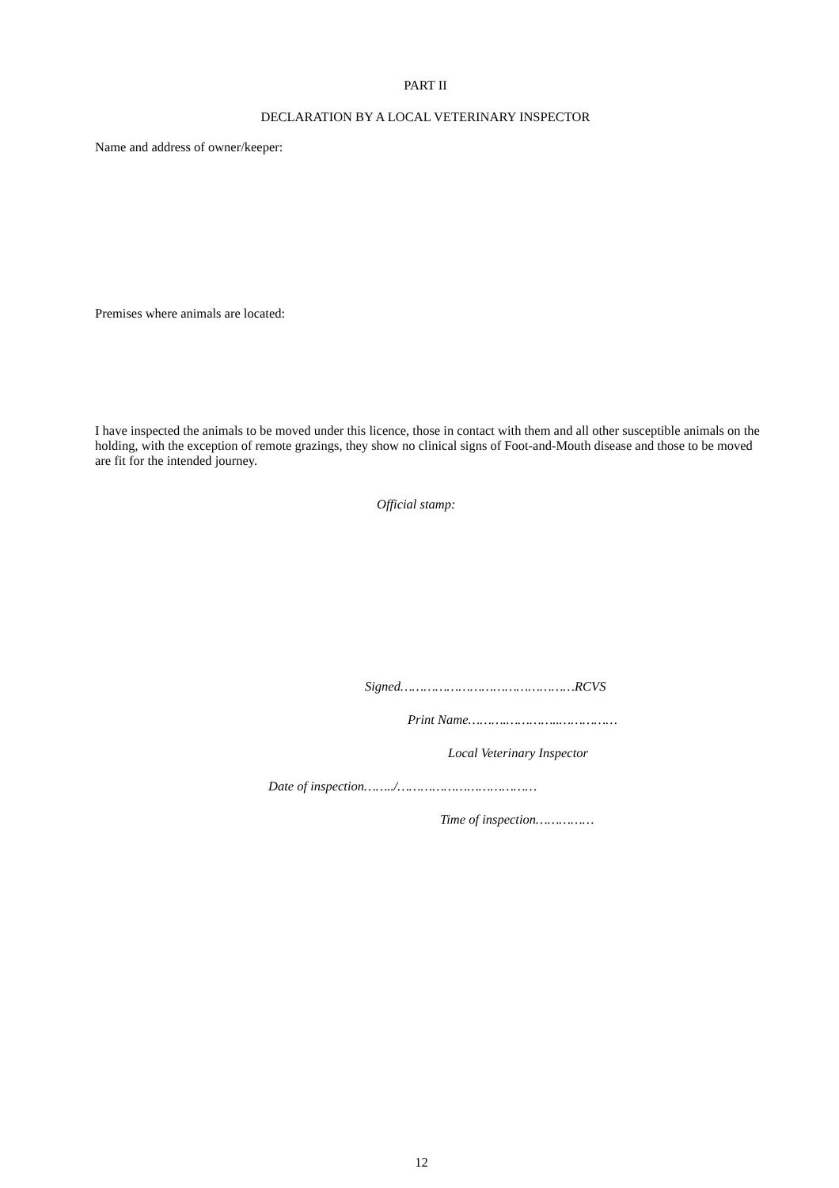PART II
DECLARATION BY A LOCAL VETERINARY INSPECTOR
Name and address of owner/keeper:
Premises where animals are located:
I have inspected the animals to be moved under this licence, those in contact with them and all other susceptible animals on the holding, with the exception of remote grazings, they show no clinical signs of Foot-and-Mouth disease and those to be moved are fit for the intended journey.
Official stamp:
Signed………………………………………RCVS
Print Name……….…………..……………
Local Veterinary Inspector
Date of inspection……../………………………………
Time of inspection……………
12